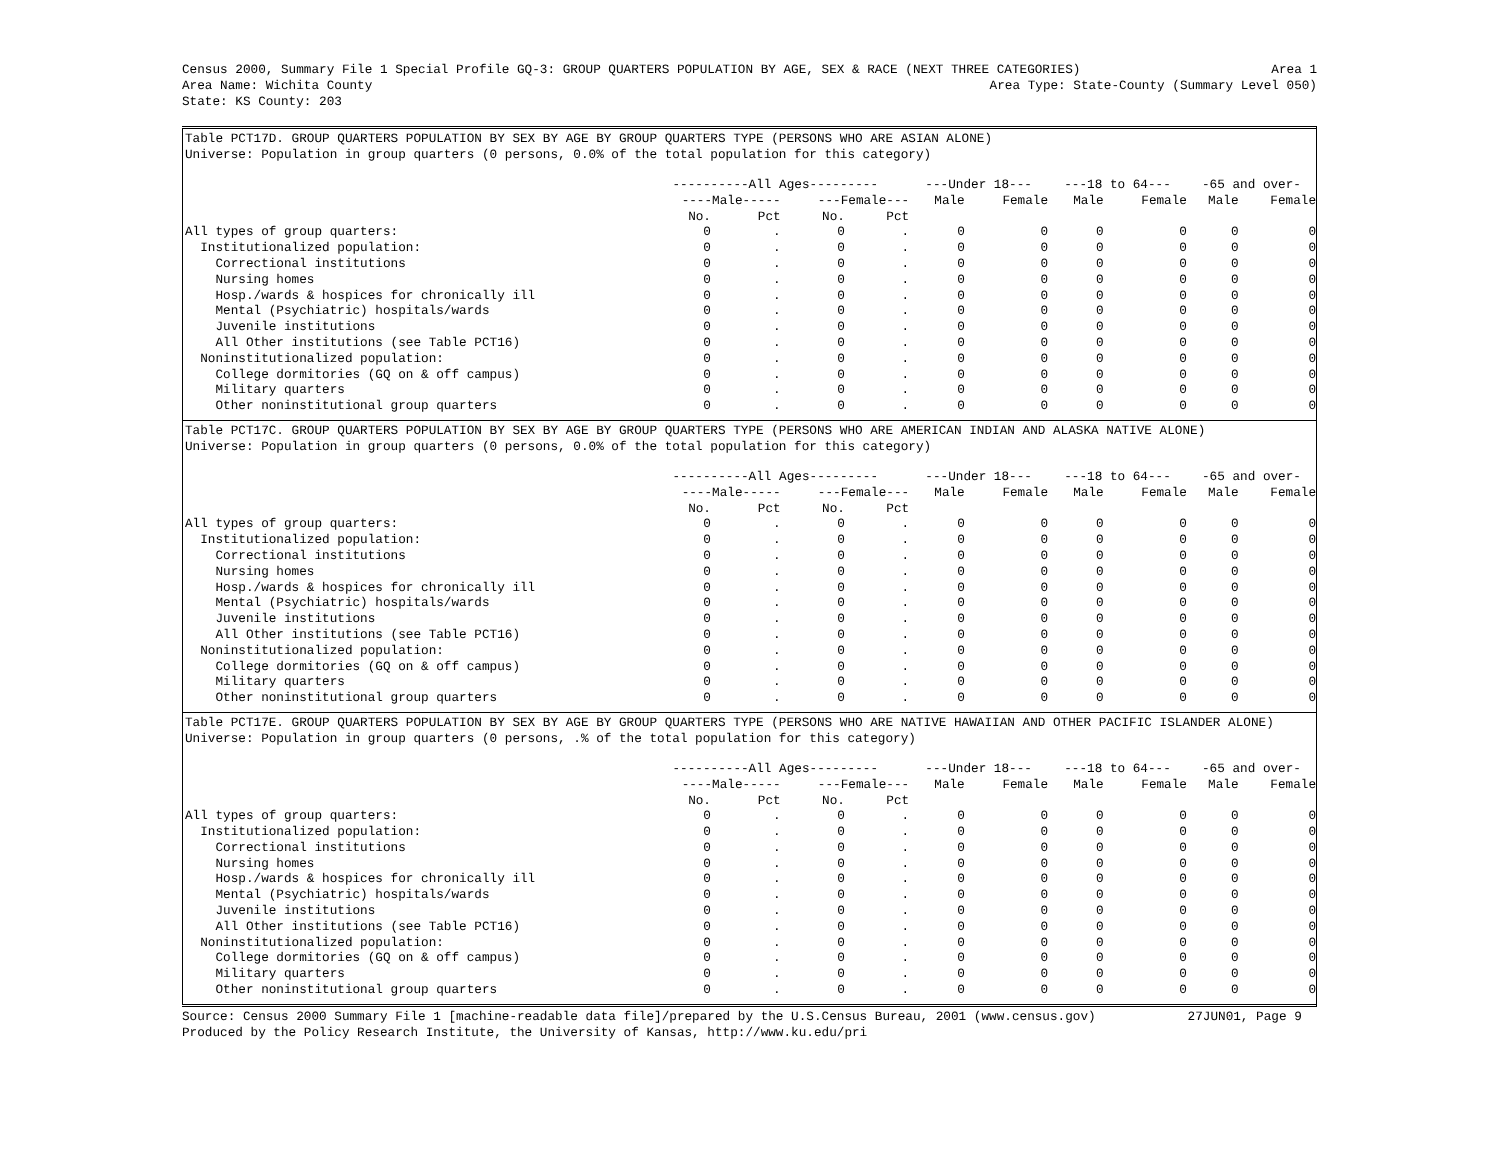Census 2000, Summary File 1 Special Profile GQ-3: GROUP QUARTERS POPULATION BY AGE, SEX & RACE (NEXT THREE CATEGORIES) Area 1
Area Name: Wichita County Area Type: State-County (Summary Level 050)
State: KS County: 203
Table PCT17D. GROUP QUARTERS POPULATION BY SEX BY AGE BY GROUP QUARTERS TYPE (PERSONS WHO ARE ASIAN ALONE)
Universe: Population in group quarters (0 persons, 0.0% of the total population for this category)
| | ----------All Ages--------- | | | | ---Under 18--- | | ---18 to 64--- | | -65 and over- | |
| --- | --- | --- | --- | --- | --- | --- | --- | --- | --- | --- |
| | ----Male----- | | ---Female--- | | Male | Female | Male | Female | Male | Female |
| | No. | Pct | No. | Pct | | | | | | |
| All types of group quarters: | 0 | . | 0 | . | 0 | 0 | 0 | 0 | 0 | 0 |
| Institutionalized population: | 0 | . | 0 | . | 0 | 0 | 0 | 0 | 0 | 0 |
| Correctional institutions | 0 | . | 0 | . | 0 | 0 | 0 | 0 | 0 | 0 |
| Nursing homes | 0 | . | 0 | . | 0 | 0 | 0 | 0 | 0 | 0 |
| Hosp./wards & hospices for chronically ill | 0 | . | 0 | . | 0 | 0 | 0 | 0 | 0 | 0 |
| Mental (Psychiatric) hospitals/wards | 0 | . | 0 | . | 0 | 0 | 0 | 0 | 0 | 0 |
| Juvenile institutions | 0 | . | 0 | . | 0 | 0 | 0 | 0 | 0 | 0 |
| All Other institutions (see Table PCT16) | 0 | . | 0 | . | 0 | 0 | 0 | 0 | 0 | 0 |
| Noninstitutionalized population: | 0 | . | 0 | . | 0 | 0 | 0 | 0 | 0 | 0 |
| College dormitories (GQ on & off campus) | 0 | . | 0 | . | 0 | 0 | 0 | 0 | 0 | 0 |
| Military quarters | 0 | . | 0 | . | 0 | 0 | 0 | 0 | 0 | 0 |
| Other noninstitutional group quarters | 0 | . | 0 | . | 0 | 0 | 0 | 0 | 0 | 0 |
Table PCT17C. GROUP QUARTERS POPULATION BY SEX BY AGE BY GROUP QUARTERS TYPE (PERSONS WHO ARE AMERICAN INDIAN AND ALASKA NATIVE ALONE)
Universe: Population in group quarters (0 persons, 0.0% of the total population for this category)
| | ----------All Ages--------- | | | | ---Under 18--- | | ---18 to 64--- | | -65 and over- | |
| --- | --- | --- | --- | --- | --- | --- | --- | --- | --- | --- |
| | ----Male----- | | ---Female--- | | Male | Female | Male | Female | Male | Female |
| | No. | Pct | No. | Pct | | | | | | |
| All types of group quarters: | 0 | . | 0 | . | 0 | 0 | 0 | 0 | 0 | 0 |
| Institutionalized population: | 0 | . | 0 | . | 0 | 0 | 0 | 0 | 0 | 0 |
| Correctional institutions | 0 | . | 0 | . | 0 | 0 | 0 | 0 | 0 | 0 |
| Nursing homes | 0 | . | 0 | . | 0 | 0 | 0 | 0 | 0 | 0 |
| Hosp./wards & hospices for chronically ill | 0 | . | 0 | . | 0 | 0 | 0 | 0 | 0 | 0 |
| Mental (Psychiatric) hospitals/wards | 0 | . | 0 | . | 0 | 0 | 0 | 0 | 0 | 0 |
| Juvenile institutions | 0 | . | 0 | . | 0 | 0 | 0 | 0 | 0 | 0 |
| All Other institutions (see Table PCT16) | 0 | . | 0 | . | 0 | 0 | 0 | 0 | 0 | 0 |
| Noninstitutionalized population: | 0 | . | 0 | . | 0 | 0 | 0 | 0 | 0 | 0 |
| College dormitories (GQ on & off campus) | 0 | . | 0 | . | 0 | 0 | 0 | 0 | 0 | 0 |
| Military quarters | 0 | . | 0 | . | 0 | 0 | 0 | 0 | 0 | 0 |
| Other noninstitutional group quarters | 0 | . | 0 | . | 0 | 0 | 0 | 0 | 0 | 0 |
Table PCT17E. GROUP QUARTERS POPULATION BY SEX BY AGE BY GROUP QUARTERS TYPE (PERSONS WHO ARE NATIVE HAWAIIAN AND OTHER PACIFIC ISLANDER ALONE)
Universe: Population in group quarters (0 persons, .% of the total population for this category)
| | ----------All Ages--------- | | | | ---Under 18--- | | ---18 to 64--- | | -65 and over- | |
| --- | --- | --- | --- | --- | --- | --- | --- | --- | --- | --- |
| | ----Male----- | | ---Female--- | | Male | Female | Male | Female | Male | Female |
| | No. | Pct | No. | Pct | | | | | | |
| All types of group quarters: | 0 | . | 0 | . | 0 | 0 | 0 | 0 | 0 | 0 |
| Institutionalized population: | 0 | . | 0 | . | 0 | 0 | 0 | 0 | 0 | 0 |
| Correctional institutions | 0 | . | 0 | . | 0 | 0 | 0 | 0 | 0 | 0 |
| Nursing homes | 0 | . | 0 | . | 0 | 0 | 0 | 0 | 0 | 0 |
| Hosp./wards & hospices for chronically ill | 0 | . | 0 | . | 0 | 0 | 0 | 0 | 0 | 0 |
| Mental (Psychiatric) hospitals/wards | 0 | . | 0 | . | 0 | 0 | 0 | 0 | 0 | 0 |
| Juvenile institutions | 0 | . | 0 | . | 0 | 0 | 0 | 0 | 0 | 0 |
| All Other institutions (see Table PCT16) | 0 | . | 0 | . | 0 | 0 | 0 | 0 | 0 | 0 |
| Noninstitutionalized population: | 0 | . | 0 | . | 0 | 0 | 0 | 0 | 0 | 0 |
| College dormitories (GQ on & off campus) | 0 | . | 0 | . | 0 | 0 | 0 | 0 | 0 | 0 |
| Military quarters | 0 | . | 0 | . | 0 | 0 | 0 | 0 | 0 | 0 |
| Other noninstitutional group quarters | 0 | . | 0 | . | 0 | 0 | 0 | 0 | 0 | 0 |
Source: Census 2000 Summary File 1 [machine-readable data file]/prepared by the U.S.Census Bureau, 2001 (www.census.gov) 27JUN01, Page 9
Produced by the Policy Research Institute, the University of Kansas, http://www.ku.edu/pri